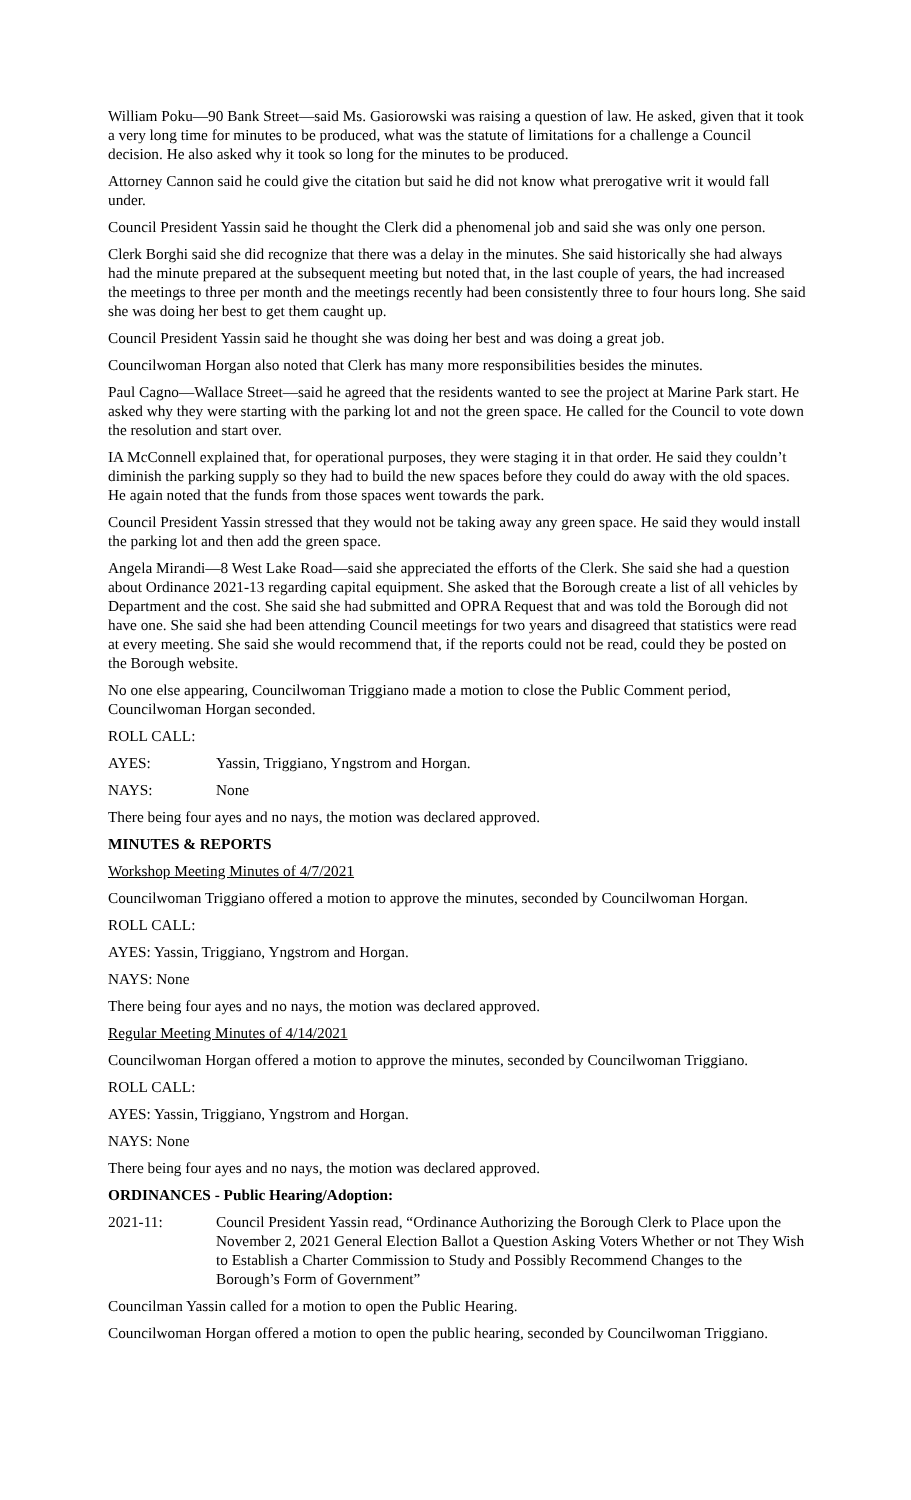William Poku—90 Bank Street—said Ms. Gasiorowski was raising a question of law. He asked, given that it took a very long time for minutes to be produced, what was the statute of limitations for a challenge a Council decision. He also asked why it took so long for the minutes to be produced.
Attorney Cannon said he could give the citation but said he did not know what prerogative writ it would fall under.
Council President Yassin said he thought the Clerk did a phenomenal job and said she was only one person.
Clerk Borghi said she did recognize that there was a delay in the minutes. She said historically she had always had the minute prepared at the subsequent meeting but noted that, in the last couple of years, the had increased the meetings to three per month and the meetings recently had been consistently three to four hours long. She said she was doing her best to get them caught up.
Council President Yassin said he thought she was doing her best and was doing a great job.
Councilwoman Horgan also noted that Clerk has many more responsibilities besides the minutes.
Paul Cagno—Wallace Street—said he agreed that the residents wanted to see the project at Marine Park start. He asked why they were starting with the parking lot and not the green space. He called for the Council to vote down the resolution and start over.
IA McConnell explained that, for operational purposes, they were staging it in that order. He said they couldn’t diminish the parking supply so they had to build the new spaces before they could do away with the old spaces. He again noted that the funds from those spaces went towards the park.
Council President Yassin stressed that they would not be taking away any green space. He said they would install the parking lot and then add the green space.
Angela Mirandi—8 West Lake Road—said she appreciated the efforts of the Clerk. She said she had a question about Ordinance 2021-13 regarding capital equipment. She asked that the Borough create a list of all vehicles by Department and the cost. She said she had submitted and OPRA Request that and was told the Borough did not have one. She said she had been attending Council meetings for two years and disagreed that statistics were read at every meeting. She said she would recommend that, if the reports could not be read, could they be posted on the Borough website.
No one else appearing, Councilwoman Triggiano made a motion to close the Public Comment period, Councilwoman Horgan seconded.
ROLL CALL:
AYES: Yassin, Triggiano, Yngstrom and Horgan.
NAYS: None
There being four ayes and no nays, the motion was declared approved.
MINUTES & REPORTS
Workshop Meeting Minutes of 4/7/2021
Councilwoman Triggiano offered a motion to approve the minutes, seconded by Councilwoman Horgan.
ROLL CALL:
AYES: Yassin, Triggiano, Yngstrom and Horgan.
NAYS: None
There being four ayes and no nays, the motion was declared approved.
Regular Meeting Minutes of 4/14/2021
Councilwoman Horgan offered a motion to approve the minutes, seconded by Councilwoman Triggiano.
ROLL CALL:
AYES: Yassin, Triggiano, Yngstrom and Horgan.
NAYS: None
There being four ayes and no nays, the motion was declared approved.
ORDINANCES - Public Hearing/Adoption:
2021-11: Council President Yassin read, “Ordinance Authorizing the Borough Clerk to Place upon the November 2, 2021 General Election Ballot a Question Asking Voters Whether or not They Wish to Establish a Charter Commission to Study and Possibly Recommend Changes to the Borough’s Form of Government”
Councilman Yassin called for a motion to open the Public Hearing.
Councilwoman Horgan offered a motion to open the public hearing, seconded by Councilwoman Triggiano.